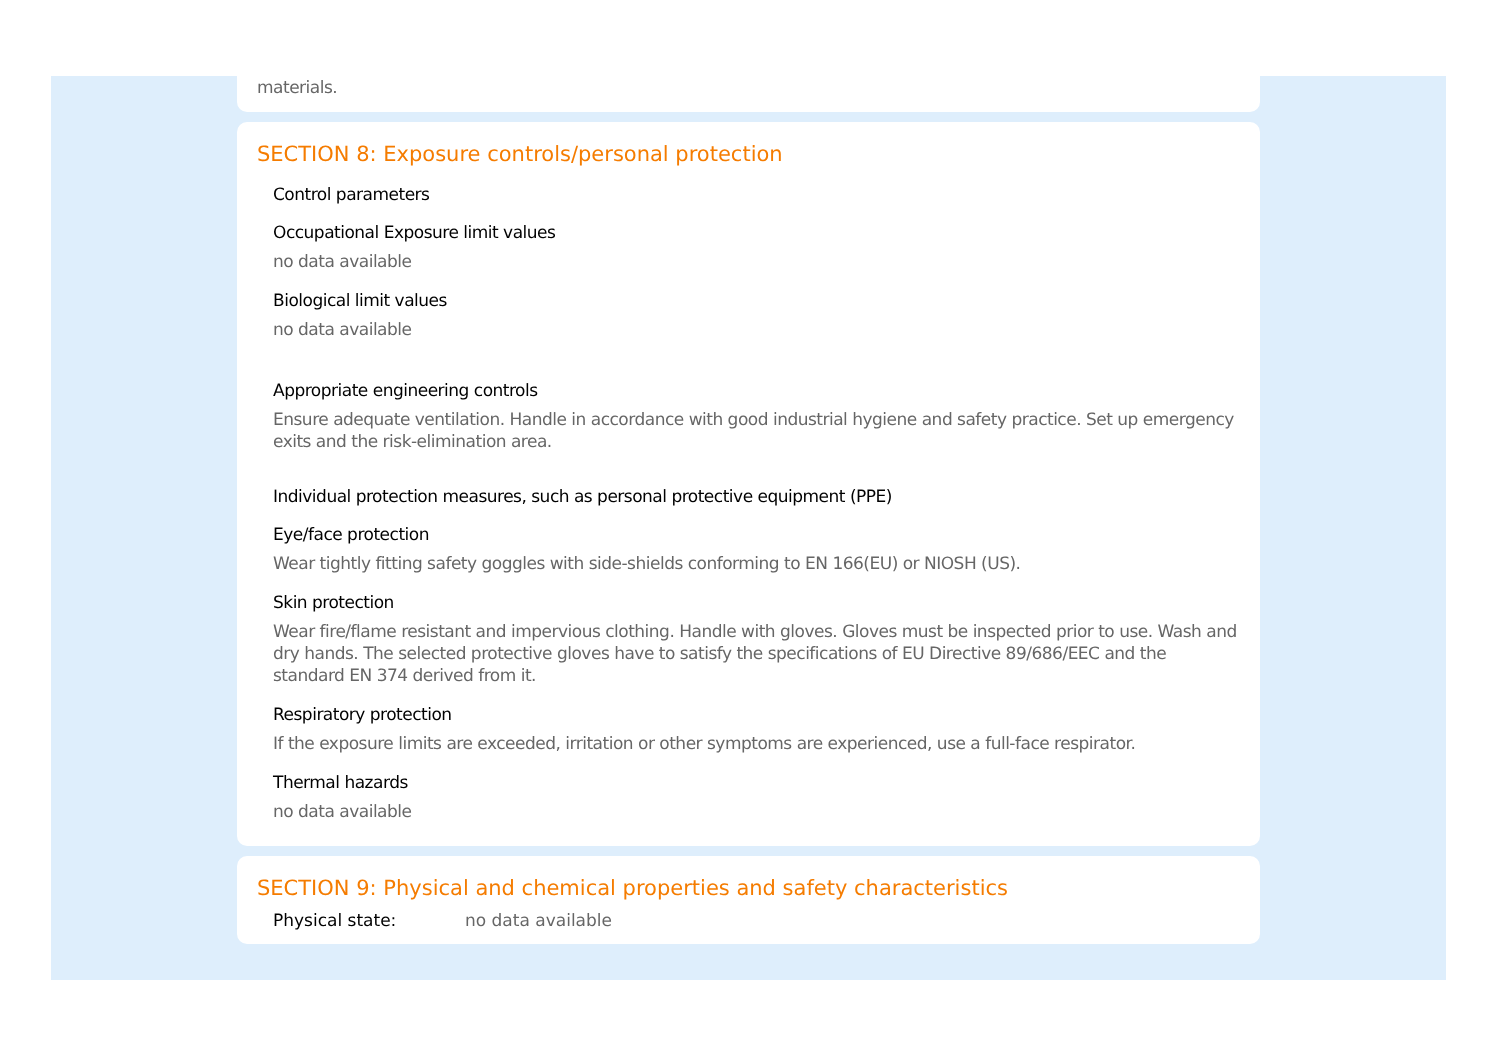materials.
SECTION 8: Exposure controls/personal protection
Control parameters
Occupational Exposure limit values
no data available
Biological limit values
no data available
Appropriate engineering controls
Ensure adequate ventilation. Handle in accordance with good industrial hygiene and safety practice. Set up emergency exits and the risk-elimination area.
Individual protection measures, such as personal protective equipment (PPE)
Eye/face protection
Wear tightly fitting safety goggles with side-shields conforming to EN 166(EU) or NIOSH (US).
Skin protection
Wear fire/flame resistant and impervious clothing. Handle with gloves. Gloves must be inspected prior to use. Wash and dry hands. The selected protective gloves have to satisfy the specifications of EU Directive 89/686/EEC and the standard EN 374 derived from it.
Respiratory protection
If the exposure limits are exceeded, irritation or other symptoms are experienced, use a full-face respirator.
Thermal hazards
no data available
SECTION 9: Physical and chemical properties and safety characteristics
Physical state: no data available